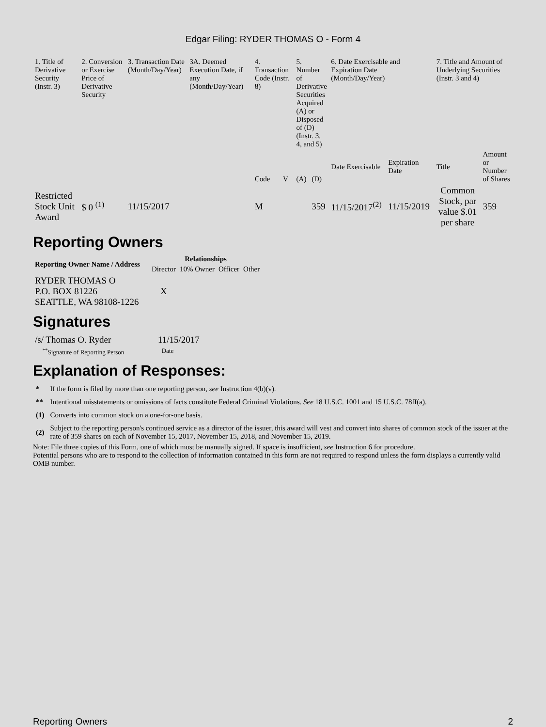Edgar Filing: RYDER THOMAS O - Form 4
| 1. Title of Derivative Security (Instr. 3) | 2. Conversion or Exercise Price of Derivative Security | 3. Transaction Date (Month/Day/Year) | 3A. Deemed Execution Date, if any (Month/Day/Year) | 4. Transaction Code (Instr. 8) | | 5. Number of Derivative Securities Acquired (A) or Disposed of (D) (Instr. 3, 4, and 5) | | 6. Date Exercisable and Expiration Date (Month/Day/Year) | | 7. Title and Amount of Underlying Securities (Instr. 3 and 4) | |
| --- | --- | --- | --- | --- | --- | --- | --- | --- | --- | --- | --- |
| | | | | Code | V | (A) | (D) | Date Exercisable | Expiration Date | Title | Amount or Number of Shares |
| Restricted Stock Unit Award | $ 0 <sup>(1)</sup> | 11/15/2017 | | M | | | 359 | 11/15/2017<sup>(2)</sup> | 11/15/2019 | Common Stock, par value $.01 per share | 359 |
Reporting Owners
| Reporting Owner Name / Address | Relationships | | | |
| --- | --- | --- | --- | --- |
| | Director | 10% Owner | Officer | Other |
| RYDER THOMAS O P.O. BOX 81226 SEATTLE, WA 98108-1226 | X | | | |
Signatures
| /s/ Thomas O. Ryder | 11/15/2017 |
| <sup>**</sup> Signature of Reporting Person | Date |
Explanation of Responses:
| * | If the form is filed by more than one reporting person, see Instruction 4(b)(v). |
| ** | Intentional misstatements or omissions of facts constitute Federal Criminal Violations. See 18 U.S.C. 1001 and 15 U.S.C. 78ff(a). |
| (1) | Converts into common stock on a one-for-one basis. |
| (2) | Subject to the reporting person's continued service as a director of the issuer, this award will vest and convert into shares of common stock of the issuer at the rate of 359 shares on each of November 15, 2017, November 15, 2018, and November 15, 2019. |
Note: File three copies of this Form, one of which must be manually signed. If space is insufficient, see Instruction 6 for procedure.
Potential persons who are to respond to the collection of information contained in this form are not required to respond unless the form displays a currently valid OMB number.
Reporting Owners 2